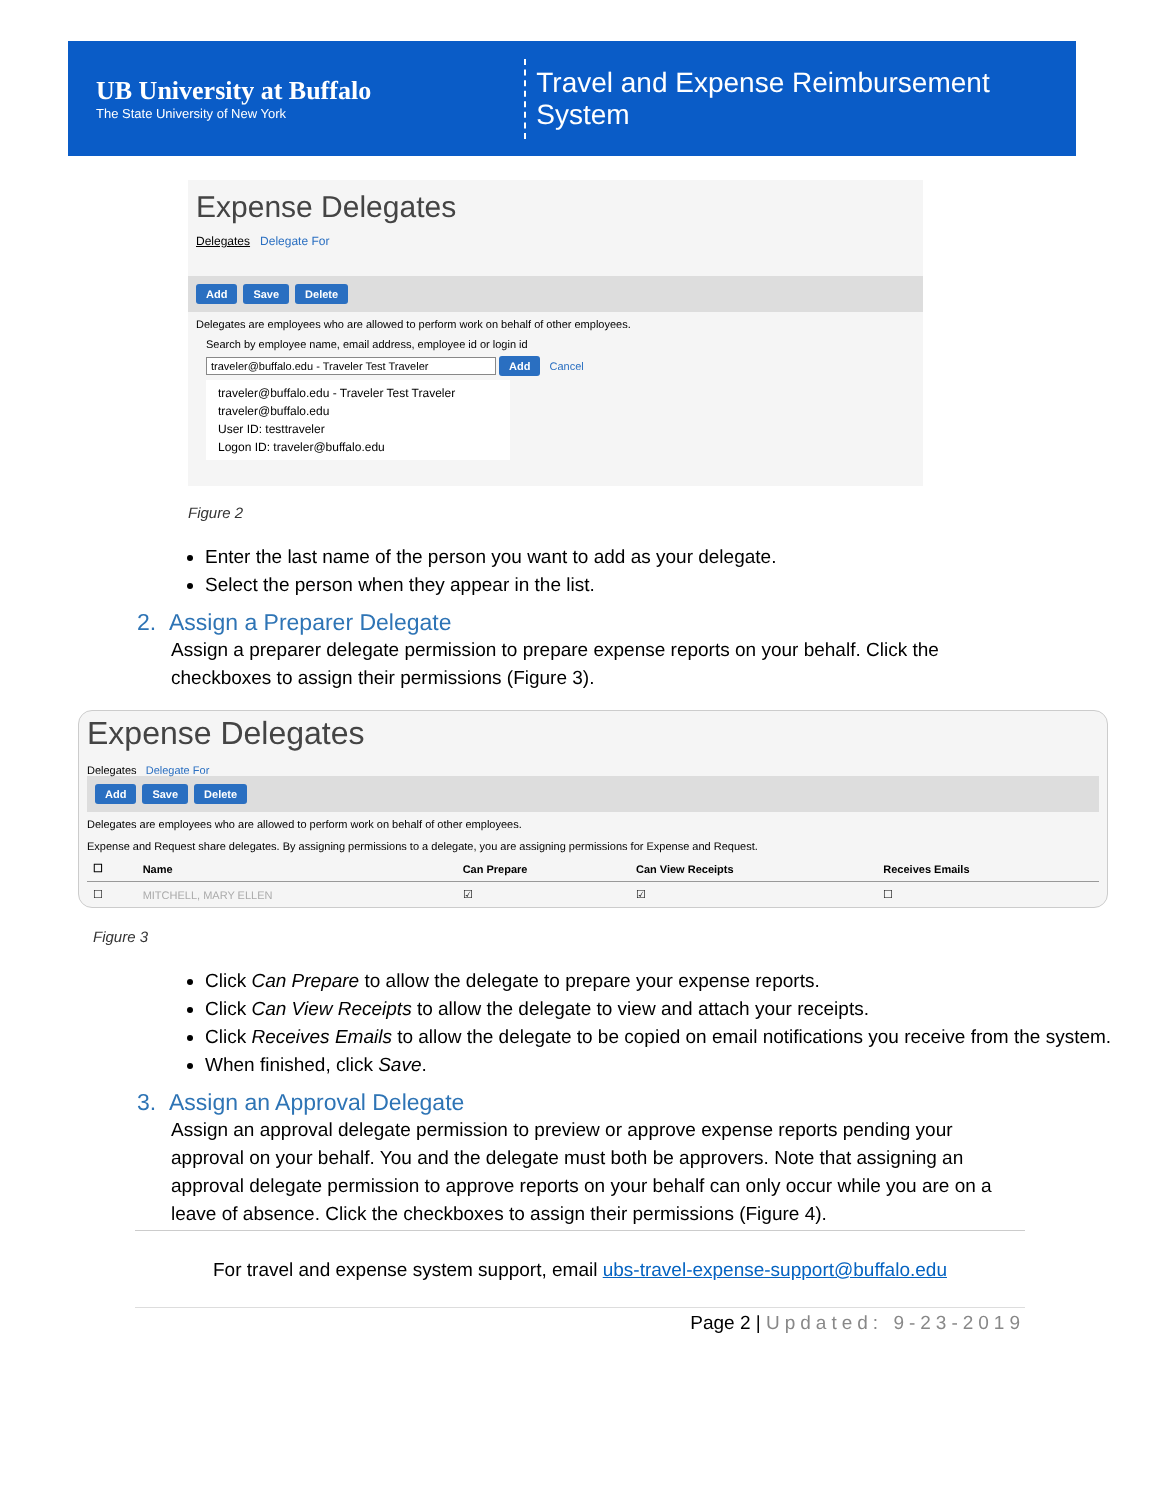UB University at Buffalo
The State University of New York
Travel and Expense Reimbursement System
Expense Delegates
Delegates Delegate For
Add Save Delete
Delegates are employees who are allowed to perform work on behalf of other employees.
Search by employee name, email address, employee id or login id
traveler@buffalo.edu - Traveler Test Traveler Add Cancel
traveler@buffalo.edu - Traveler Test Traveler
traveler@buffalo.edu
User ID: testtraveler
Logon ID: traveler@buffalo.edu
Figure 2
Enter the last name of the person you want to add as your delegate.
Select the person when they appear in the list.
2. Assign a Preparer Delegate
Assign a preparer delegate permission to prepare expense reports on your behalf. Click the checkboxes to assign their permissions (Figure 3).
Expense Delegates
Delegates Delegate For
Add Save Delete
Delegates are employees who are allowed to perform work on behalf of other employees.
Expense and Request share delegates. By assigning permissions to a delegate, you are assigning permissions for Expense and Request.
| ☐ | Name | Can Prepare | Can View Receipts | Receives Emails |
| --- | --- | --- | --- | --- |
| ☐ | MITCHELL, MARY ELLEN | ☑ | ☑ | ☐ |
Figure 3
Click Can Prepare to allow the delegate to prepare your expense reports.
Click Can View Receipts to allow the delegate to view and attach your receipts.
Click Receives Emails to allow the delegate to be copied on email notifications you receive from the system.
When finished, click Save.
3. Assign an Approval Delegate
Assign an approval delegate permission to preview or approve expense reports pending your approval on your behalf. You and the delegate must both be approvers. Note that assigning an approval delegate permission to approve reports on your behalf can only occur while you are on a leave of absence. Click the checkboxes to assign their permissions (Figure 4).
For travel and expense system support, email ubs-travel-expense-support@buffalo.edu
Page 2 | Updated: 9-23-2019